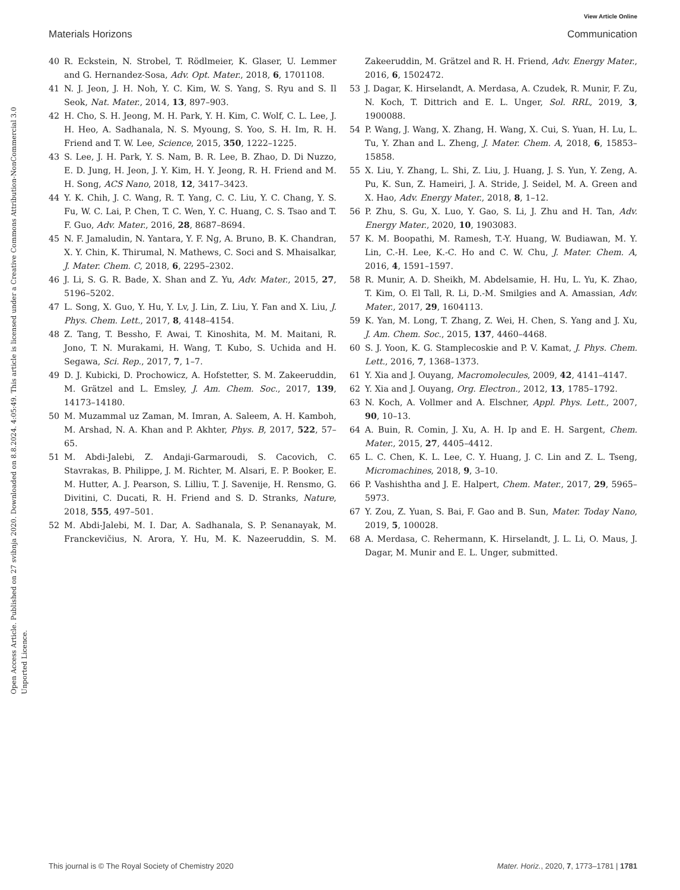View Article Online
Materials Horizons Communication
Open Access Article. Published on 27 svibnja 2020. Downloaded on 8.8.2024. 4:05:49. This article is licensed under a Creative Commons Attribution-NonCommercial 3.0 Unported Licence.
40 R. Eckstein, N. Strobel, T. Rödlmeier, K. Glaser, U. Lemmer and G. Hernandez-Sosa, Adv. Opt. Mater., 2018, 6, 1701108.
41 N. J. Jeon, J. H. Noh, Y. C. Kim, W. S. Yang, S. Ryu and S. Il Seok, Nat. Mater., 2014, 13, 897–903.
42 H. Cho, S. H. Jeong, M. H. Park, Y. H. Kim, C. Wolf, C. L. Lee, J. H. Heo, A. Sadhanala, N. S. Myoung, S. Yoo, S. H. Im, R. H. Friend and T. W. Lee, Science, 2015, 350, 1222–1225.
43 S. Lee, J. H. Park, Y. S. Nam, B. R. Lee, B. Zhao, D. Di Nuzzo, E. D. Jung, H. Jeon, J. Y. Kim, H. Y. Jeong, R. H. Friend and M. H. Song, ACS Nano, 2018, 12, 3417–3423.
44 Y. K. Chih, J. C. Wang, R. T. Yang, C. C. Liu, Y. C. Chang, Y. S. Fu, W. C. Lai, P. Chen, T. C. Wen, Y. C. Huang, C. S. Tsao and T. F. Guo, Adv. Mater., 2016, 28, 8687–8694.
45 N. F. Jamaludin, N. Yantara, Y. F. Ng, A. Bruno, B. K. Chandran, X. Y. Chin, K. Thirumal, N. Mathews, C. Soci and S. Mhaisalkar, J. Mater. Chem. C, 2018, 6, 2295–2302.
46 J. Li, S. G. R. Bade, X. Shan and Z. Yu, Adv. Mater., 2015, 27, 5196–5202.
47 L. Song, X. Guo, Y. Hu, Y. Lv, J. Lin, Z. Liu, Y. Fan and X. Liu, J. Phys. Chem. Lett., 2017, 8, 4148–4154.
48 Z. Tang, T. Bessho, F. Awai, T. Kinoshita, M. M. Maitani, R. Jono, T. N. Murakami, H. Wang, T. Kubo, S. Uchida and H. Segawa, Sci. Rep., 2017, 7, 1–7.
49 D. J. Kubicki, D. Prochowicz, A. Hofstetter, S. M. Zakeeruddin, M. Grätzel and L. Emsley, J. Am. Chem. Soc., 2017, 139, 14173–14180.
50 M. Muzammal uz Zaman, M. Imran, A. Saleem, A. H. Kamboh, M. Arshad, N. A. Khan and P. Akhter, Phys. B, 2017, 522, 57–65.
51 M. Abdi-Jalebi, Z. Andaji-Garmaroudi, S. Cacovich, C. Stavrakas, B. Philippe, J. M. Richter, M. Alsari, E. P. Booker, E. M. Hutter, A. J. Pearson, S. Lilliu, T. J. Savenije, H. Rensmo, G. Divitini, C. Ducati, R. H. Friend and S. D. Stranks, Nature, 2018, 555, 497–501.
52 M. Abdi-Jalebi, M. I. Dar, A. Sadhanala, S. P. Senanayak, M. Franckevičius, N. Arora, Y. Hu, M. K. Nazeeruddin, S. M. Zakeeruddin, M. Grätzel and R. H. Friend, Adv. Energy Mater., 2016, 6, 1502472.
53 J. Dagar, K. Hirselandt, A. Merdasa, A. Czudek, R. Munir, F. Zu, N. Koch, T. Dittrich and E. L. Unger, Sol. RRL, 2019, 3, 1900088.
54 P. Wang, J. Wang, X. Zhang, H. Wang, X. Cui, S. Yuan, H. Lu, L. Tu, Y. Zhan and L. Zheng, J. Mater. Chem. A, 2018, 6, 15853–15858.
55 X. Liu, Y. Zhang, L. Shi, Z. Liu, J. Huang, J. S. Yun, Y. Zeng, A. Pu, K. Sun, Z. Hameiri, J. A. Stride, J. Seidel, M. A. Green and X. Hao, Adv. Energy Mater., 2018, 8, 1–12.
56 P. Zhu, S. Gu, X. Luo, Y. Gao, S. Li, J. Zhu and H. Tan, Adv. Energy Mater., 2020, 10, 1903083.
57 K. M. Boopathi, M. Ramesh, T.-Y. Huang, W. Budiawan, M. Y. Lin, C.-H. Lee, K.-C. Ho and C. W. Chu, J. Mater. Chem. A, 2016, 4, 1591–1597.
58 R. Munir, A. D. Sheikh, M. Abdelsamie, H. Hu, L. Yu, K. Zhao, T. Kim, O. El Tall, R. Li, D.-M. Smilgies and A. Amassian, Adv. Mater., 2017, 29, 1604113.
59 K. Yan, M. Long, T. Zhang, Z. Wei, H. Chen, S. Yang and J. Xu, J. Am. Chem. Soc., 2015, 137, 4460–4468.
60 S. J. Yoon, K. G. Stamplecoskie and P. V. Kamat, J. Phys. Chem. Lett., 2016, 7, 1368–1373.
61 Y. Xia and J. Ouyang, Macromolecules, 2009, 42, 4141–4147.
62 Y. Xia and J. Ouyang, Org. Electron., 2012, 13, 1785–1792.
63 N. Koch, A. Vollmer and A. Elschner, Appl. Phys. Lett., 2007, 90, 10–13.
64 A. Buin, R. Comin, J. Xu, A. H. Ip and E. H. Sargent, Chem. Mater., 2015, 27, 4405–4412.
65 L. C. Chen, K. L. Lee, C. Y. Huang, J. C. Lin and Z. L. Tseng, Micromachines, 2018, 9, 3–10.
66 P. Vashishtha and J. E. Halpert, Chem. Mater., 2017, 29, 5965–5973.
67 Y. Zou, Z. Yuan, S. Bai, F. Gao and B. Sun, Mater. Today Nano, 2019, 5, 100028.
68 A. Merdasa, C. Rehermann, K. Hirselandt, J. L. Li, O. Maus, J. Dagar, M. Munir and E. L. Unger, submitted.
This journal is © The Royal Society of Chemistry 2020 Mater. Horiz., 2020, 7, 1773–1781 | 1781